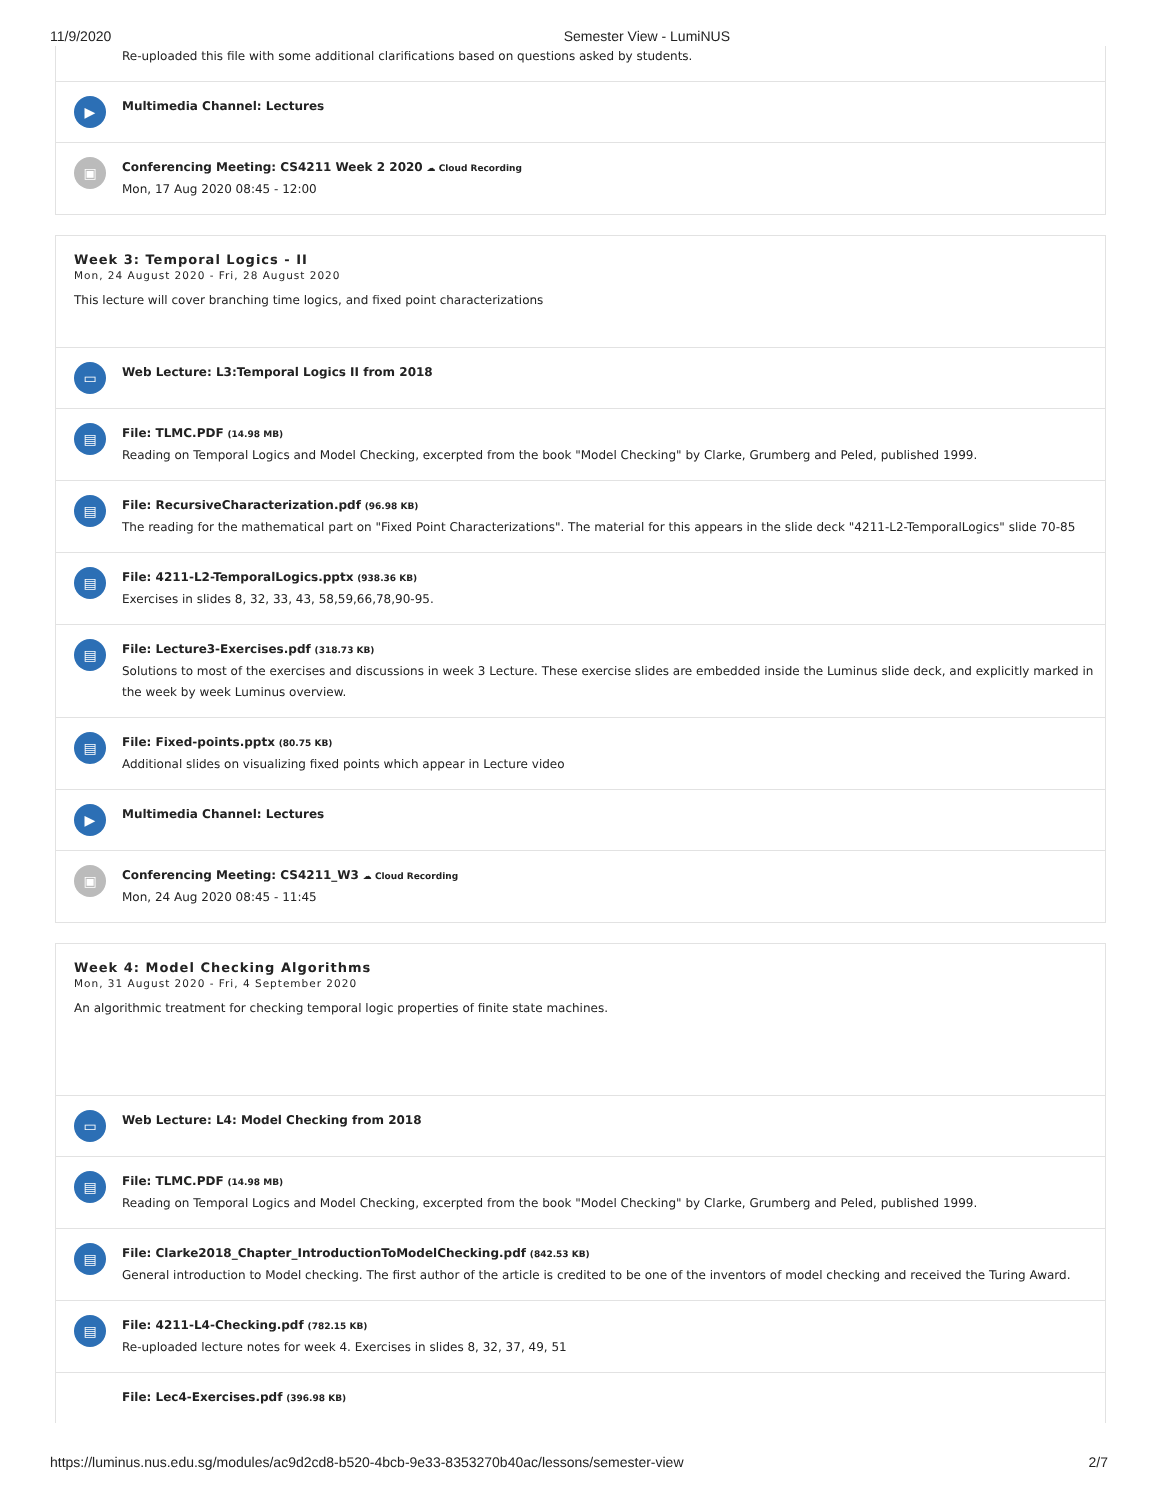11/9/2020 Semester View - LumiNUS
Re-uploaded this file with some additional clarifications based on questions asked by students.
▶
Multimedia Channel: Lectures
▣
Conferencing Meeting: CS4211 Week 2 2020 ☁ Cloud Recording
Mon, 17 Aug 2020 08:45 - 12:00
Week 3: Temporal Logics - II
Mon, 24 August 2020 - Fri, 28 August 2020
This lecture will cover branching time logics, and fixed point characterizations
▭
Web Lecture: L3:Temporal Logics II from 2018
▤
File: TLMC.PDF (14.98 MB)
Reading on Temporal Logics and Model Checking, excerpted from the book "Model Checking" by Clarke, Grumberg and Peled, published 1999.
▤
File: RecursiveCharacterization.pdf (96.98 KB)
The reading for the mathematical part on "Fixed Point Characterizations". The material for this appears in the slide deck "4211-L2-TemporalLogics" slide 70-85
▤
File: 4211-L2-TemporalLogics.pptx (938.36 KB)
Exercises in slides 8, 32, 33, 43, 58,59,66,78,90-95.
▤
File: Lecture3-Exercises.pdf (318.73 KB)
Solutions to most of the exercises and discussions in week 3 Lecture. These exercise slides are embedded inside the Luminus slide deck, and explicitly marked in the week by week Luminus overview.
▤
File: Fixed-points.pptx (80.75 KB)
Additional slides on visualizing fixed points which appear in Lecture video
▶
Multimedia Channel: Lectures
▣
Conferencing Meeting: CS4211_W3 ☁ Cloud Recording
Mon, 24 Aug 2020 08:45 - 11:45
Week 4: Model Checking Algorithms
Mon, 31 August 2020 - Fri, 4 September 2020
An algorithmic treatment for checking temporal logic properties of finite state machines.
▭
Web Lecture: L4: Model Checking from 2018
▤
File: TLMC.PDF (14.98 MB)
Reading on Temporal Logics and Model Checking, excerpted from the book "Model Checking" by Clarke, Grumberg and Peled, published 1999.
▤
File: Clarke2018_Chapter_IntroductionToModelChecking.pdf (842.53 KB)
General introduction to Model checking. The first author of the article is credited to be one of the inventors of model checking and received the Turing Award.
▤
File: 4211-L4-Checking.pdf (782.15 KB)
Re-uploaded lecture notes for week 4. Exercises in slides 8, 32, 37, 49, 51
File: Lec4-Exercises.pdf (396.98 KB)
https://luminus.nus.edu.sg/modules/ac9d2cd8-b520-4bcb-9e33-8353270b40ac/lessons/semester-view 2/7